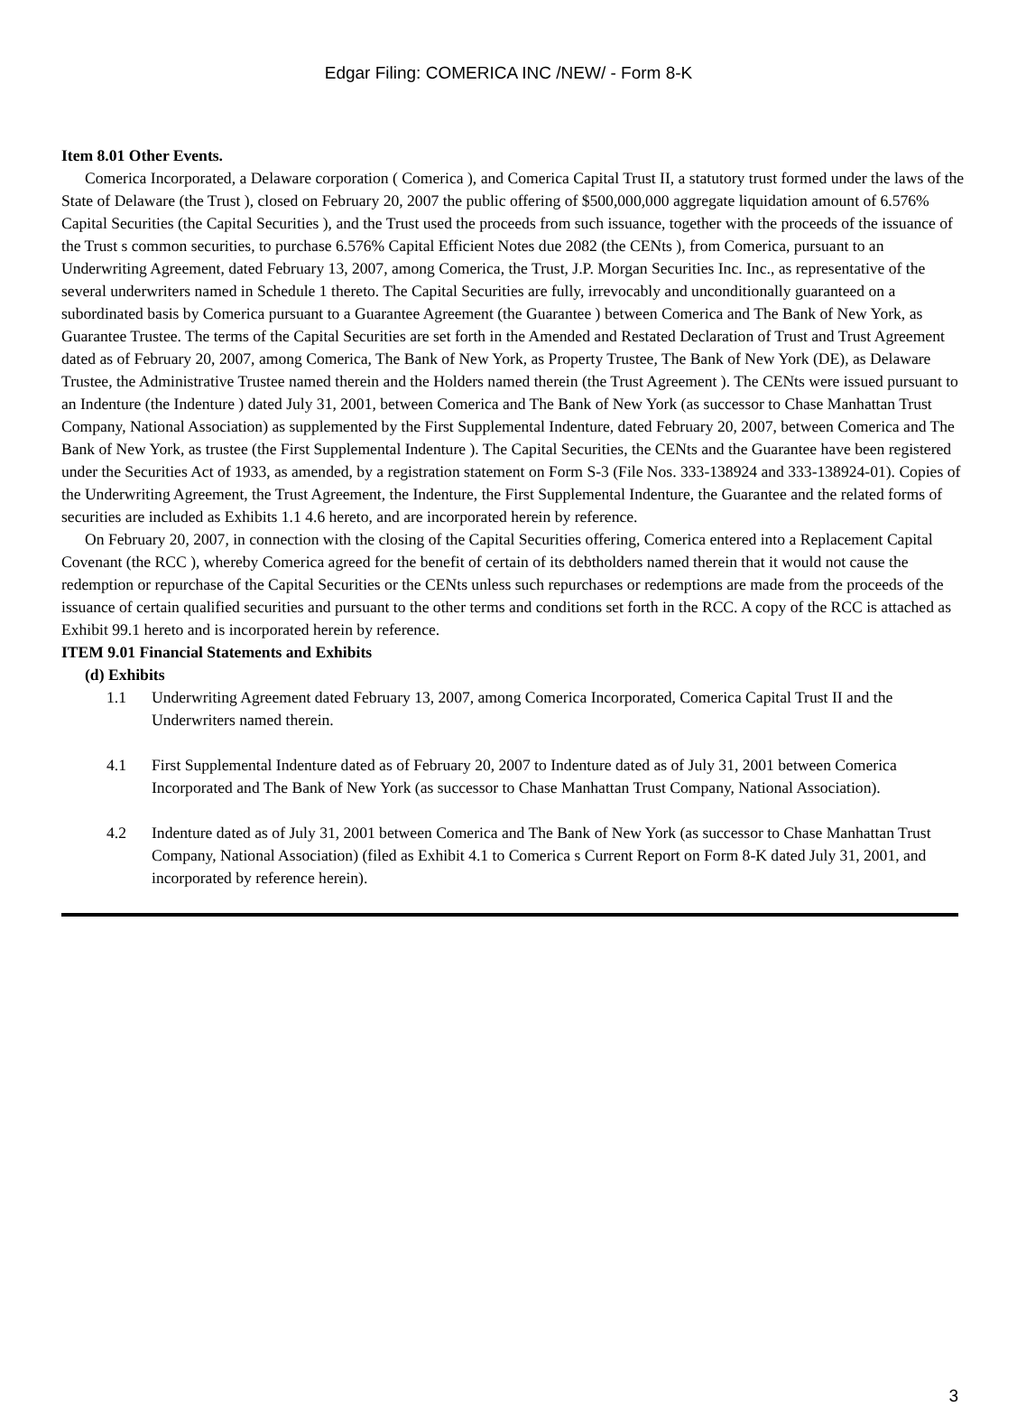Edgar Filing: COMERICA INC /NEW/ - Form 8-K
Item 8.01 Other Events.
Comerica Incorporated, a Delaware corporation ( Comerica ), and Comerica Capital Trust II, a statutory trust formed under the laws of the State of Delaware (the Trust ), closed on February 20, 2007 the public offering of $500,000,000 aggregate liquidation amount of 6.576% Capital Securities (the Capital Securities ), and the Trust used the proceeds from such issuance, together with the proceeds of the issuance of the Trust s common securities, to purchase 6.576% Capital Efficient Notes due 2082 (the CENts ), from Comerica, pursuant to an Underwriting Agreement, dated February 13, 2007, among Comerica, the Trust, J.P. Morgan Securities Inc. Inc., as representative of the several underwriters named in Schedule 1 thereto. The Capital Securities are fully, irrevocably and unconditionally guaranteed on a subordinated basis by Comerica pursuant to a Guarantee Agreement (the Guarantee ) between Comerica and The Bank of New York, as Guarantee Trustee. The terms of the Capital Securities are set forth in the Amended and Restated Declaration of Trust and Trust Agreement dated as of February 20, 2007, among Comerica, The Bank of New York, as Property Trustee, The Bank of New York (DE), as Delaware Trustee, the Administrative Trustee named therein and the Holders named therein (the Trust Agreement ). The CENts were issued pursuant to an Indenture (the Indenture ) dated July 31, 2001, between Comerica and The Bank of New York (as successor to Chase Manhattan Trust Company, National Association) as supplemented by the First Supplemental Indenture, dated February 20, 2007, between Comerica and The Bank of New York, as trustee (the First Supplemental Indenture ). The Capital Securities, the CENts and the Guarantee have been registered under the Securities Act of 1933, as amended, by a registration statement on Form S-3 (File Nos. 333-138924 and 333-138924-01). Copies of the Underwriting Agreement, the Trust Agreement, the Indenture, the First Supplemental Indenture, the Guarantee and the related forms of securities are included as Exhibits 1.1 4.6 hereto, and are incorporated herein by reference.
On February 20, 2007, in connection with the closing of the Capital Securities offering, Comerica entered into a Replacement Capital Covenant (the RCC ), whereby Comerica agreed for the benefit of certain of its debtholders named therein that it would not cause the redemption or repurchase of the Capital Securities or the CENts unless such repurchases or redemptions are made from the proceeds of the issuance of certain qualified securities and pursuant to the other terms and conditions set forth in the RCC. A copy of the RCC is attached as Exhibit 99.1 hereto and is incorporated herein by reference.
ITEM 9.01 Financial Statements and Exhibits
(d) Exhibits
1.1 Underwriting Agreement dated February 13, 2007, among Comerica Incorporated, Comerica Capital Trust II and the Underwriters named therein.
4.1 First Supplemental Indenture dated as of February 20, 2007 to Indenture dated as of July 31, 2001 between Comerica Incorporated and The Bank of New York (as successor to Chase Manhattan Trust Company, National Association).
4.2 Indenture dated as of July 31, 2001 between Comerica and The Bank of New York (as successor to Chase Manhattan Trust Company, National Association) (filed as Exhibit 4.1 to Comerica s Current Report on Form 8-K dated July 31, 2001, and incorporated by reference herein).
3